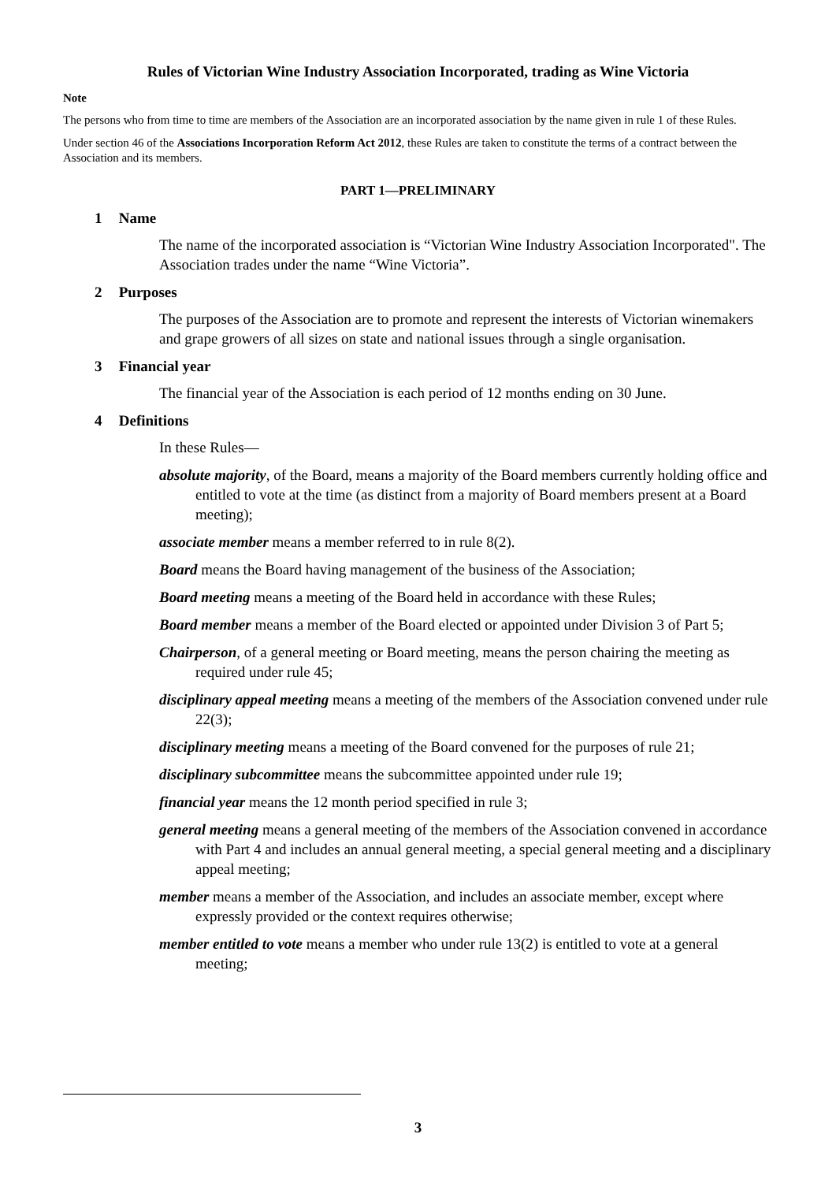Rules of Victorian Wine Industry Association Incorporated, trading as Wine Victoria
Note
The persons who from time to time are members of the Association are an incorporated association by the name given in rule 1 of these Rules.
Under section 46 of the Associations Incorporation Reform Act 2012, these Rules are taken to constitute the terms of a contract between the Association and its members.
PART 1—PRELIMINARY
1 Name
The name of the incorporated association is “Victorian Wine Industry Association Incorporated". The Association trades under the name “Wine Victoria”.
2 Purposes
The purposes of the Association are to promote and represent the interests of Victorian winemakers and grape growers of all sizes on state and national issues through a single organisation.
3 Financial year
The financial year of the Association is each period of 12 months ending on 30 June.
4 Definitions
In these Rules—
absolute majority, of the Board, means a majority of the Board members currently holding office and entitled to vote at the time (as distinct from a majority of Board members present at a Board meeting);
associate member means a member referred to in rule 8(2).
Board means the Board having management of the business of the Association;
Board meeting means a meeting of the Board held in accordance with these Rules;
Board member means a member of the Board elected or appointed under Division 3 of Part 5;
Chairperson, of a general meeting or Board meeting, means the person chairing the meeting as required under rule 45;
disciplinary appeal meeting means a meeting of the members of the Association convened under rule 22(3);
disciplinary meeting means a meeting of the Board convened for the purposes of rule 21;
disciplinary subcommittee means the subcommittee appointed under rule 19;
financial year means the 12 month period specified in rule 3;
general meeting means a general meeting of the members of the Association convened in accordance with Part 4 and includes an annual general meeting, a special general meeting and a disciplinary appeal meeting;
member means a member of the Association, and includes an associate member, except where expressly provided or the context requires otherwise;
member entitled to vote means a member who under rule 13(2) is entitled to vote at a general meeting;
3